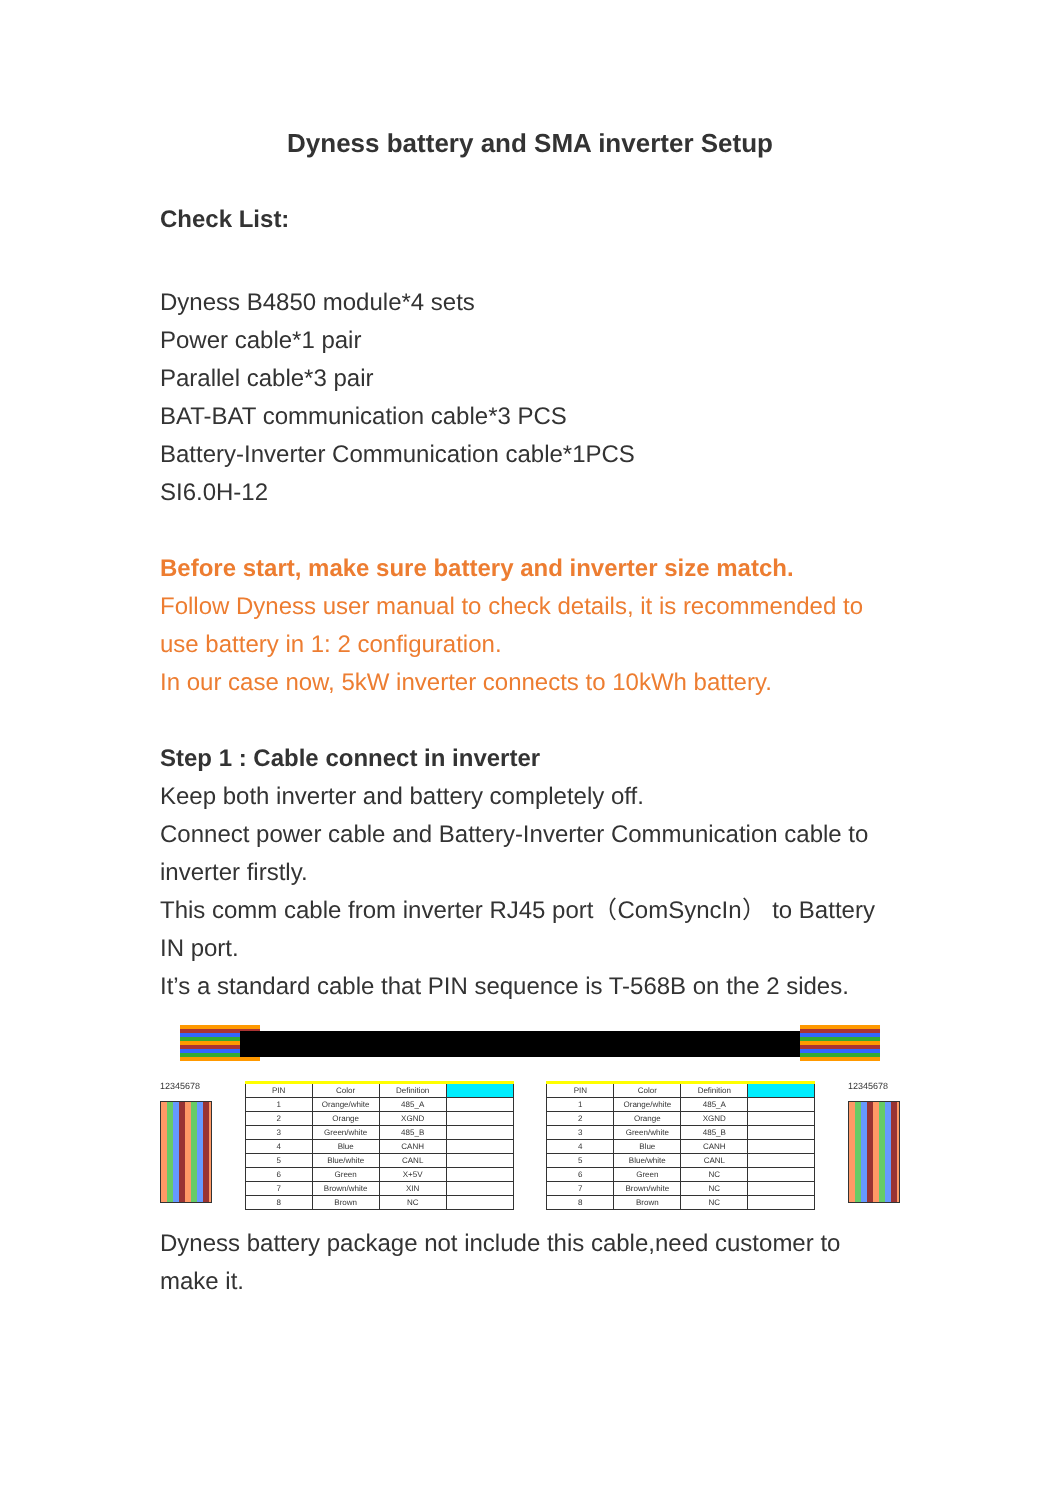Dyness battery and SMA inverter Setup
Check List:
Dyness B4850 module*4 sets
Power cable*1 pair
Parallel cable*3 pair
BAT-BAT communication cable*3 PCS
Battery-Inverter Communication cable*1PCS
SI6.0H-12
Before start, make sure battery and inverter size match.
Follow Dyness user manual to check details, it is recommended to use battery in 1: 2 configuration.
In our case now, 5kW inverter connects to 10kWh battery.
Step 1 : Cable connect in inverter
Keep both inverter and battery completely off.
Connect power cable and Battery-Inverter Communication cable to inverter firstly.
This comm cable from inverter RJ45 port（ComSyncIn） to Battery IN port.
It’s a standard cable that PIN sequence is T-568B on the 2 sides.
12345678
| PIN | Color | Definition | |
| --- | --- | --- | --- |
| 1 | Orange/white | 485_A | |
| 2 | Orange | XGND | |
| 3 | Green/white | 485_B | |
| 4 | Blue | CANH | |
| 5 | Blue/white | CANL | |
| 6 | Green | X+5V | |
| 7 | Brown/white | XIN | |
| 8 | Brown | NC | |
| PIN | Color | Definition | |
| --- | --- | --- | --- |
| 1 | Orange/white | 485_A | |
| 2 | Orange | XGND | |
| 3 | Green/white | 485_B | |
| 4 | Blue | CANH | |
| 5 | Blue/white | CANL | |
| 6 | Green | NC | |
| 7 | Brown/white | NC | |
| 8 | Brown | NC | |
12345678
Dyness battery package not include this cable,need customer to make it.